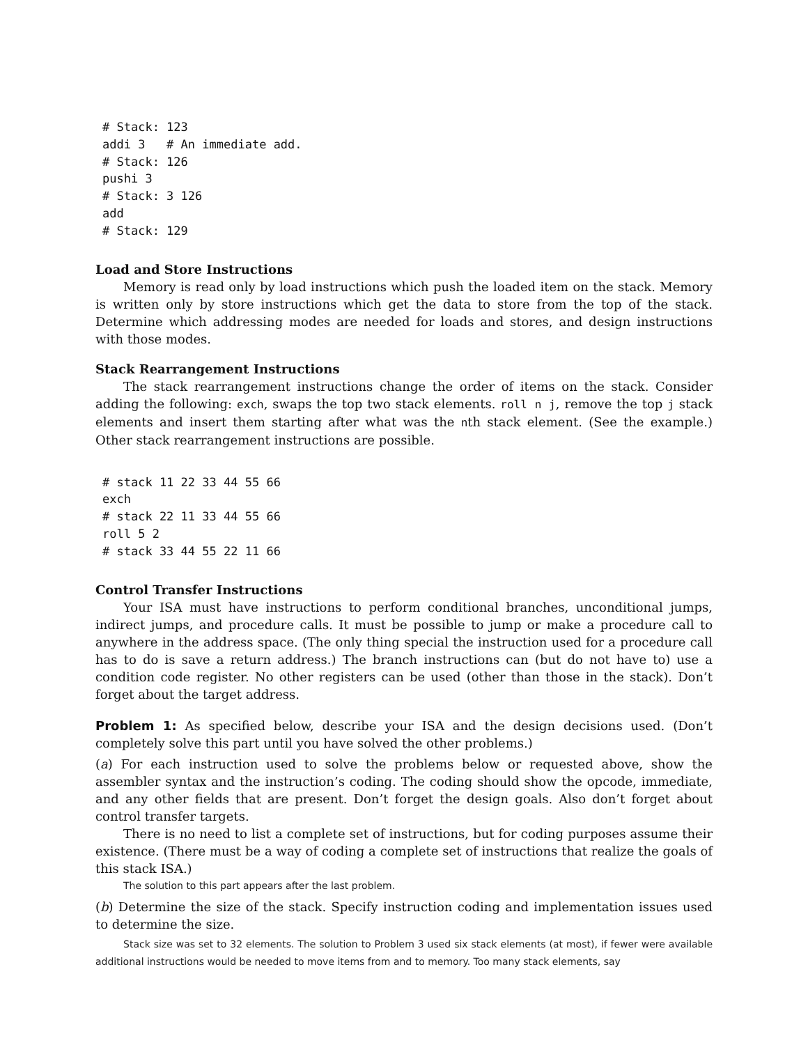# Stack: 123
addi 3   # An immediate add.
# Stack: 126
pushi 3
# Stack: 3 126
add
# Stack: 129
Load and Store Instructions
Memory is read only by load instructions which push the loaded item on the stack. Memory is written only by store instructions which get the data to store from the top of the stack. Determine which addressing modes are needed for loads and stores, and design instructions with those modes.
Stack Rearrangement Instructions
The stack rearrangement instructions change the order of items on the stack. Consider adding the following: exch, swaps the top two stack elements. roll n j, remove the top j stack elements and insert them starting after what was the nth stack element. (See the example.) Other stack rearrangement instructions are possible.
# stack 11 22 33 44 55 66
exch
# stack 22 11 33 44 55 66
roll 5 2
# stack 33 44 55 22 11 66
Control Transfer Instructions
Your ISA must have instructions to perform conditional branches, unconditional jumps, indirect jumps, and procedure calls. It must be possible to jump or make a procedure call to anywhere in the address space. (The only thing special the instruction used for a procedure call has to do is save a return address.) The branch instructions can (but do not have to) use a condition code register. No other registers can be used (other than those in the stack). Don’t forget about the target address.
Problem 1: As specified below, describe your ISA and the design decisions used. (Don’t completely solve this part until you have solved the other problems.)
(a) For each instruction used to solve the problems below or requested above, show the assembler syntax and the instruction’s coding. The coding should show the opcode, immediate, and any other fields that are present. Don’t forget the design goals. Also don’t forget about control transfer targets.
There is no need to list a complete set of instructions, but for coding purposes assume their existence. (There must be a way of coding a complete set of instructions that realize the goals of this stack ISA.)
The solution to this part appears after the last problem.
(b) Determine the size of the stack. Specify instruction coding and implementation issues used to determine the size.
Stack size was set to 32 elements. The solution to Problem 3 used six stack elements (at most), if fewer were available additional instructions would be needed to move items from and to memory. Too many stack elements, say